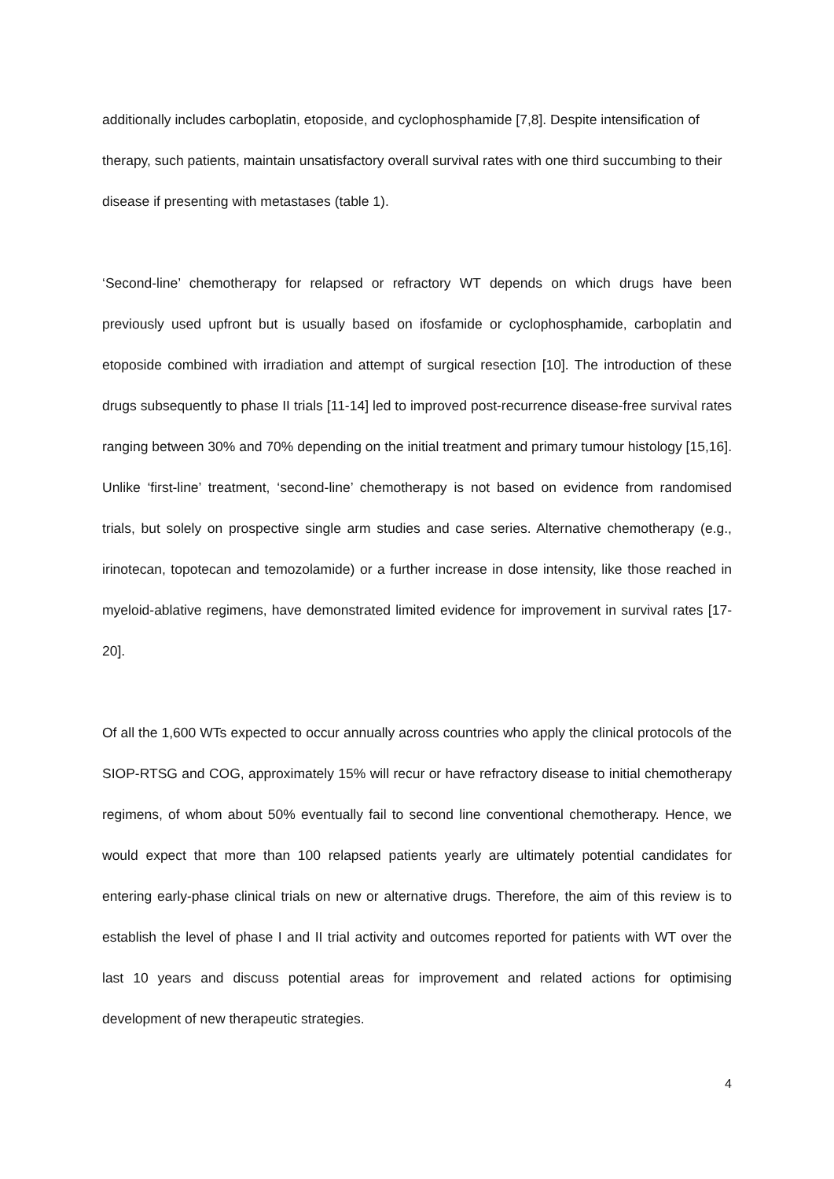additionally includes carboplatin, etoposide, and cyclophosphamide [7,8]. Despite intensification of therapy, such patients, maintain unsatisfactory overall survival rates with one third succumbing to their disease if presenting with metastases (table 1).
‘Second-line’ chemotherapy for relapsed or refractory WT depends on which drugs have been previously used upfront but is usually based on ifosfamide or cyclophosphamide, carboplatin and etoposide combined with irradiation and attempt of surgical resection [10]. The introduction of these drugs subsequently to phase II trials [11-14] led to improved post-recurrence disease-free survival rates ranging between 30% and 70% depending on the initial treatment and primary tumour histology [15,16]. Unlike ‘first-line’ treatment, ‘second-line’ chemotherapy is not based on evidence from randomised trials, but solely on prospective single arm studies and case series. Alternative chemotherapy (e.g., irinotecan, topotecan and temozolamide) or a further increase in dose intensity, like those reached in myeloid-ablative regimens, have demonstrated limited evidence for improvement in survival rates [17-20].
Of all the 1,600 WTs expected to occur annually across countries who apply the clinical protocols of the SIOP-RTSG and COG, approximately 15% will recur or have refractory disease to initial chemotherapy regimens, of whom about 50% eventually fail to second line conventional chemotherapy. Hence, we would expect that more than 100 relapsed patients yearly are ultimately potential candidates for entering early-phase clinical trials on new or alternative drugs. Therefore, the aim of this review is to establish the level of phase I and II trial activity and outcomes reported for patients with WT over the last 10 years and discuss potential areas for improvement and related actions for optimising development of new therapeutic strategies.
4